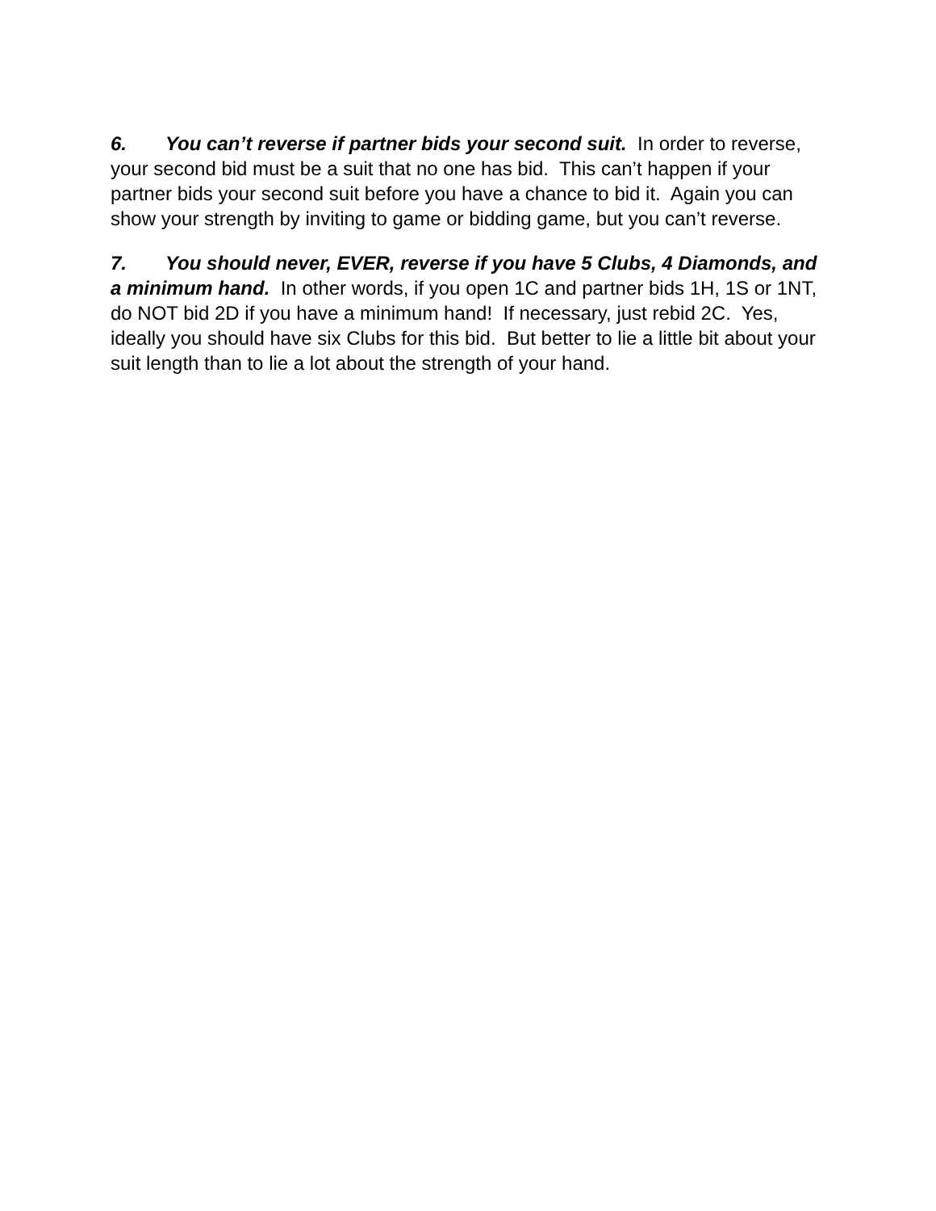6. You can’t reverse if partner bids your second suit. In order to reverse, your second bid must be a suit that no one has bid. This can’t happen if your partner bids your second suit before you have a chance to bid it. Again you can show your strength by inviting to game or bidding game, but you can’t reverse.
7. You should never, EVER, reverse if you have 5 Clubs, 4 Diamonds, and a minimum hand. In other words, if you open 1C and partner bids 1H, 1S or 1NT, do NOT bid 2D if you have a minimum hand! If necessary, just rebid 2C. Yes, ideally you should have six Clubs for this bid. But better to lie a little bit about your suit length than to lie a lot about the strength of your hand.